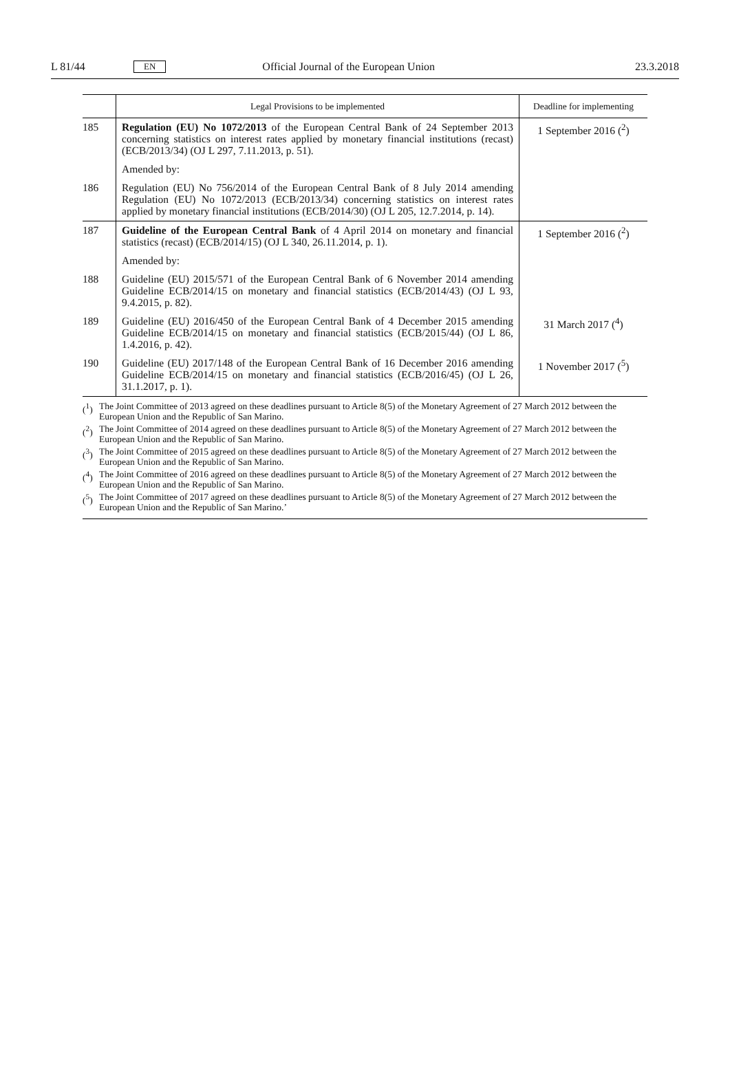L 81/44 EN Official Journal of the European Union 23.3.2018
| | Legal Provisions to be implemented | Deadline for implementing |
| --- | --- | --- |
| 185 | Regulation (EU) No 1072/2013 of the European Central Bank of 24 September 2013 concerning statistics on interest rates applied by monetary financial institutions (recast) (ECB/2013/34) (OJ L 297, 7.11.2013, p. 51). | 1 September 2016 (<sup>2</sup>) |
| | Amended by: | |
| 186 | Regulation (EU) No 756/2014 of the European Central Bank of 8 July 2014 amending Regulation (EU) No 1072/2013 (ECB/2013/34) concerning statistics on interest rates applied by monetary financial institutions (ECB/2014/30) (OJ L 205, 12.7.2014, p. 14). | |
| 187 | Guideline of the European Central Bank of 4 April 2014 on monetary and financial statistics (recast) (ECB/2014/15) (OJ L 340, 26.11.2014, p. 1). | 1 September 2016 (<sup>2</sup>) |
| | Amended by: | |
| 188 | Guideline (EU) 2015/571 of the European Central Bank of 6 November 2014 amending Guideline ECB/2014/15 on monetary and financial statistics (ECB/2014/43) (OJ L 93, 9.4.2015, p. 82). | |
| 189 | Guideline (EU) 2016/450 of the European Central Bank of 4 December 2015 amending Guideline ECB/2014/15 on monetary and financial statistics (ECB/2015/44) (OJ L 86, 1.4.2016, p. 42). | 31 March 2017 (<sup>4</sup>) |
| 190 | Guideline (EU) 2017/148 of the European Central Bank of 16 December 2016 amending Guideline ECB/2014/15 on monetary and financial statistics (ECB/2016/45) (OJ L 26, 31.1.2017, p. 1). | 1 November 2017 (<sup>5</sup>) |
(<sup>1</sup>) The Joint Committee of 2013 agreed on these deadlines pursuant to Article 8(5) of the Monetary Agreement of 27 March 2012 between the European Union and the Republic of San Marino.
(<sup>2</sup>) The Joint Committee of 2014 agreed on these deadlines pursuant to Article 8(5) of the Monetary Agreement of 27 March 2012 between the European Union and the Republic of San Marino.
(<sup>3</sup>) The Joint Committee of 2015 agreed on these deadlines pursuant to Article 8(5) of the Monetary Agreement of 27 March 2012 between the European Union and the Republic of San Marino.
(<sup>4</sup>) The Joint Committee of 2016 agreed on these deadlines pursuant to Article 8(5) of the Monetary Agreement of 27 March 2012 between the European Union and the Republic of San Marino.
(<sup>5</sup>) The Joint Committee of 2017 agreed on these deadlines pursuant to Article 8(5) of the Monetary Agreement of 27 March 2012 between the European Union and the Republic of San Marino.’